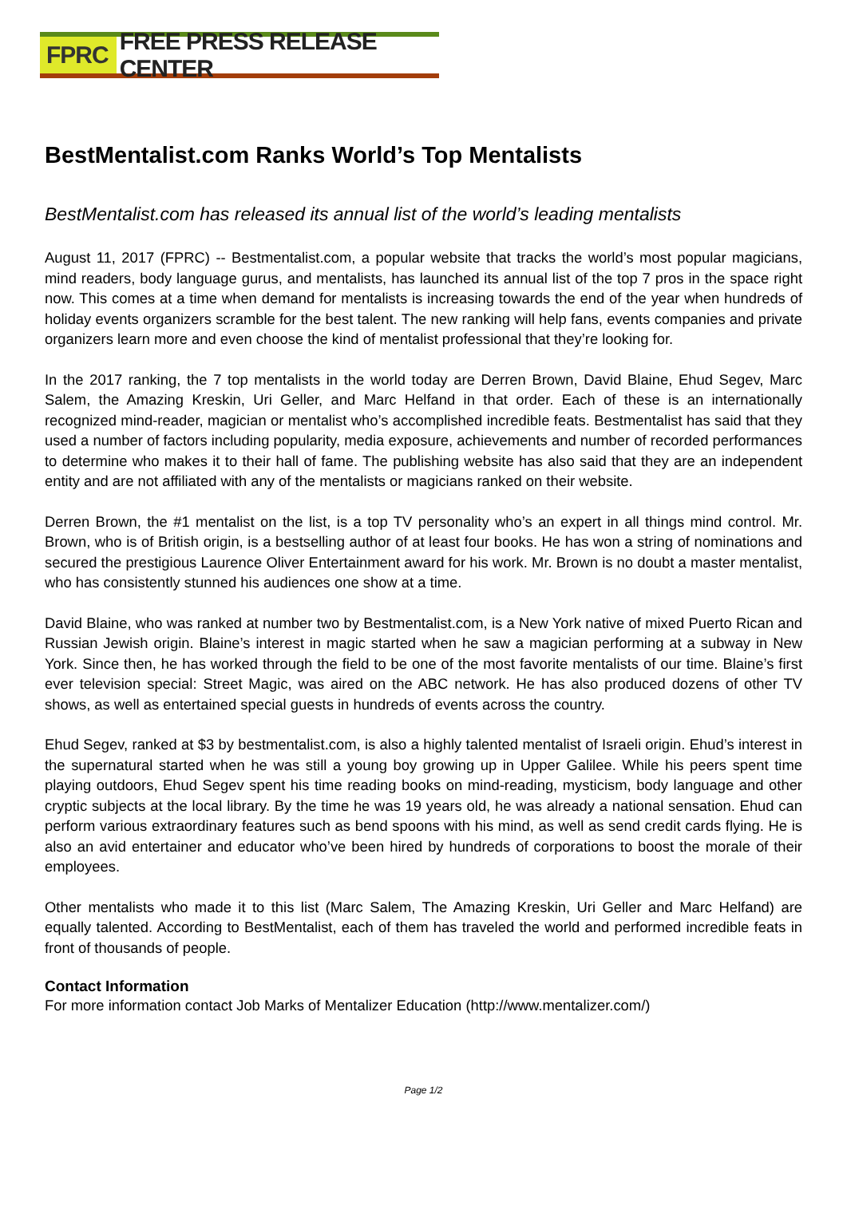FPRC FREE PRESS RELEASE CENTER
BestMentalist.com Ranks World’s Top Mentalists
BestMentalist.com has released its annual list of the world’s leading mentalists
August 11, 2017 (FPRC) -- Bestmentalist.com, a popular website that tracks the world’s most popular magicians, mind readers, body language gurus, and mentalists, has launched its annual list of the top 7 pros in the space right now. This comes at a time when demand for mentalists is increasing towards the end of the year when hundreds of holiday events organizers scramble for the best talent. The new ranking will help fans, events companies and private organizers learn more and even choose the kind of mentalist professional that they’re looking for.
In the 2017 ranking, the 7 top mentalists in the world today are Derren Brown, David Blaine, Ehud Segev, Marc Salem, the Amazing Kreskin, Uri Geller, and Marc Helfand in that order. Each of these is an internationally recognized mind-reader, magician or mentalist who’s accomplished incredible feats. Bestmentalist has said that they used a number of factors including popularity, media exposure, achievements and number of recorded performances to determine who makes it to their hall of fame. The publishing website has also said that they are an independent entity and are not affiliated with any of the mentalists or magicians ranked on their website.
Derren Brown, the #1 mentalist on the list, is a top TV personality who’s an expert in all things mind control. Mr. Brown, who is of British origin, is a bestselling author of at least four books. He has won a string of nominations and secured the prestigious Laurence Oliver Entertainment award for his work. Mr. Brown is no doubt a master mentalist, who has consistently stunned his audiences one show at a time.
David Blaine, who was ranked at number two by Bestmentalist.com, is a New York native of mixed Puerto Rican and Russian Jewish origin. Blaine’s interest in magic started when he saw a magician performing at a subway in New York. Since then, he has worked through the field to be one of the most favorite mentalists of our time. Blaine’s first ever television special: Street Magic, was aired on the ABC network. He has also produced dozens of other TV shows, as well as entertained special guests in hundreds of events across the country.
Ehud Segev, ranked at $3 by bestmentalist.com, is also a highly talented mentalist of Israeli origin. Ehud’s interest in the supernatural started when he was still a young boy growing up in Upper Galilee. While his peers spent time playing outdoors, Ehud Segev spent his time reading books on mind-reading, mysticism, body language and other cryptic subjects at the local library. By the time he was 19 years old, he was already a national sensation. Ehud can perform various extraordinary features such as bend spoons with his mind, as well as send credit cards flying. He is also an avid entertainer and educator who’ve been hired by hundreds of corporations to boost the morale of their employees.
Other mentalists who made it to this list (Marc Salem, The Amazing Kreskin, Uri Geller and Marc Helfand) are equally talented. According to BestMentalist, each of them has traveled the world and performed incredible feats in front of thousands of people.
Contact Information
For more information contact Job Marks of Mentalizer Education (http://www.mentalizer.com/)
Page 1/2